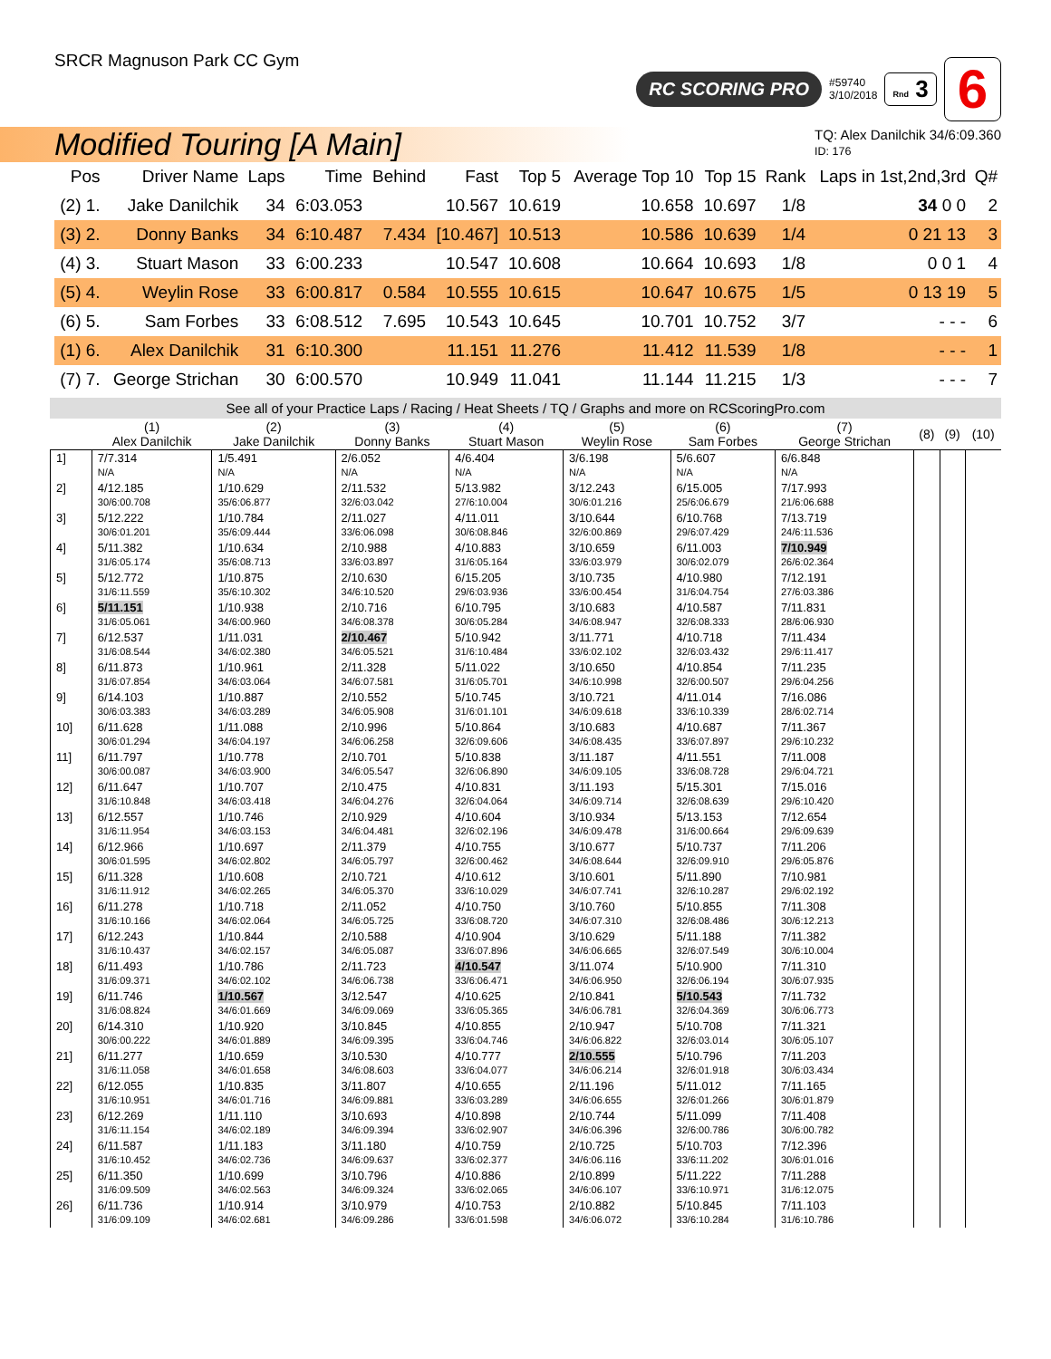SRCR Magnuson Park CC Gym
RC SCORING PRO #59740
3/10/2018 Rnd 3 6
Modified Touring [A Main]
TQ: Alex Danilchik 34/6:09.360
ID: 176
| Pos | Driver Name | Laps | Time | Behind | Fast | Top 5 | Average Top 10 | Top 15 | Rank | Laps in 1st,2nd,3rd | Q# |
| --- | --- | --- | --- | --- | --- | --- | --- | --- | --- | --- | --- |
| (2) 1. | Jake Danilchik | 34 | 6:03.053 | | 10.567 | 10.619 | 10.658 | 10.697 | 1/8 | 34 0 0 | 2 |
| (3) 2. | Donny Banks | 34 | 6:10.487 | 7.434 | [10.467] | 10.513 | 10.586 | 10.639 | 1/4 | 0 21 13 | 3 |
| (4) 3. | Stuart Mason | 33 | 6:00.233 | | 10.547 | 10.608 | 10.664 | 10.693 | 1/8 | 0 0 1 | 4 |
| (5) 4. | Weylin Rose | 33 | 6:00.817 | 0.584 | 10.555 | 10.615 | 10.647 | 10.675 | 1/5 | 0 13 19 | 5 |
| (6) 5. | Sam Forbes | 33 | 6:08.512 | 7.695 | 10.543 | 10.645 | 10.701 | 10.752 | 3/7 | - - - | 6 |
| (1) 6. | Alex Danilchik | 31 | 6:10.300 | | 11.151 | 11.276 | 11.412 | 11.539 | 1/8 | - - - | 1 |
| (7) 7. | George Strichan | 30 | 6:00.570 | | 10.949 | 11.041 | 11.144 | 11.215 | 1/3 | - - - | 7 |
See all of your Practice Laps / Racing / Heat Sheets / TQ / Graphs and more on RCScoringPro.com
| | (1) Alex Danilchik | (2) Jake Danilchik | (3) Donny Banks | (4) Stuart Mason | (5) Weylin Rose | (6) Sam Forbes | (7) George Strichan | (8) | (9) | (10) |
| --- | --- | --- | --- | --- | --- | --- | --- | --- | --- | --- |
| 1] | 7/7.314 N/A | 1/5.491 N/A | 2/6.052 N/A | 4/6.404 N/A | 3/6.198 N/A | 5/6.607 N/A | 6/6.848 N/A | | | |
| 2] | 4/12.185 30/6:00.708 | 1/10.629 35/6:06.877 | 2/11.532 32/6:03.042 | 5/13.982 27/6:10.004 | 3/12.243 30/6:01.216 | 6/15.005 25/6:06.679 | 7/17.993 21/6:06.688 | | | |
| 3] | 5/12.222 30/6:01.201 | 1/10.784 35/6:09.444 | 2/11.027 33/6:06.098 | 4/11.011 30/6:08.846 | 3/10.644 32/6:00.869 | 6/10.768 29/6:07.429 | 7/13.719 24/6:11.536 | | | |
| 4] | 5/11.382 31/6:05.174 | 1/10.634 35/6:08.713 | 2/10.988 33/6:03.897 | 4/10.883 31/6:05.164 | 3/10.659 33/6:03.979 | 6/11.003 30/6:02.079 | 7/10.949 26/6:02.364 | | | |
| 5] | 5/12.772 31/6:11.559 | 1/10.875 35/6:10.302 | 2/10.630 34/6:10.520 | 6/15.205 29/6:03.936 | 3/10.735 33/6:00.454 | 4/10.980 31/6:04.754 | 7/12.191 27/6:03.386 | | | |
| 6] | 5/11.151 31/6:05.061 | 1/10.938 34/6:00.960 | 2/10.716 34/6:08.378 | 6/10.795 30/6:05.284 | 3/10.683 34/6:08.947 | 4/10.587 32/6:08.333 | 7/11.831 28/6:06.930 | | | |
| 7] | 6/12.537 31/6:08.544 | 1/11.031 34/6:02.380 | 2/10.467 34/6:05.521 | 5/10.942 31/6:10.484 | 3/11.771 33/6:02.102 | 4/10.718 32/6:03.432 | 7/11.434 29/6:11.417 | | | |
| 8] | 6/11.873 31/6:07.854 | 1/10.961 34/6:03.064 | 2/11.328 34/6:07.581 | 5/11.022 31/6:05.701 | 3/10.650 34/6:10.998 | 4/10.854 32/6:00.507 | 7/11.235 29/6:04.256 | | | |
| 9] | 6/14.103 30/6:03.383 | 1/10.887 34/6:03.289 | 2/10.552 34/6:05.908 | 5/10.745 31/6:01.101 | 3/10.721 34/6:09.618 | 4/11.014 33/6:10.339 | 7/16.086 28/6:02.714 | | | |
| 10] | 6/11.628 30/6:01.294 | 1/11.088 34/6:04.197 | 2/10.996 34/6:06.258 | 5/10.864 32/6:09.606 | 3/10.683 34/6:08.435 | 4/10.687 33/6:07.897 | 7/11.367 29/6:10.232 | | | |
| 11] | 6/11.797 30/6:00.087 | 1/10.778 34/6:03.900 | 2/10.701 34/6:05.547 | 5/10.838 32/6:06.890 | 3/11.187 34/6:09.105 | 4/11.551 33/6:08.728 | 7/11.008 29/6:04.721 | | | |
| 12] | 6/11.647 31/6:10.848 | 1/10.707 34/6:03.418 | 2/10.475 34/6:04.276 | 4/10.831 32/6:04.064 | 3/11.193 34/6:09.714 | 5/15.301 32/6:08.639 | 7/15.016 29/6:10.420 | | | |
| 13] | 6/12.557 31/6:11.954 | 1/10.746 34/6:03.153 | 2/10.929 34/6:04.481 | 4/10.604 32/6:02.196 | 3/10.934 34/6:09.478 | 5/13.153 31/6:00.664 | 7/12.654 29/6:09.639 | | | |
| 14] | 6/12.966 30/6:01.595 | 1/10.697 34/6:02.802 | 2/11.379 34/6:05.797 | 4/10.755 32/6:00.462 | 3/10.677 34/6:08.644 | 5/10.737 32/6:09.910 | 7/11.206 29/6:05.876 | | | |
| 15] | 6/11.328 31/6:11.912 | 1/10.608 34/6:02.265 | 2/10.721 34/6:05.370 | 4/10.612 33/6:10.029 | 3/10.601 34/6:07.741 | 5/11.890 32/6:10.287 | 7/10.981 29/6:02.192 | | | |
| 16] | 6/11.278 31/6:10.166 | 1/10.718 34/6:02.064 | 2/11.052 34/6:05.725 | 4/10.750 33/6:08.720 | 3/10.760 34/6:07.310 | 5/10.855 32/6:08.486 | 7/11.308 30/6:12.213 | | | |
| 17] | 6/12.243 31/6:10.437 | 1/10.844 34/6:02.157 | 2/10.588 34/6:05.087 | 4/10.904 33/6:07.896 | 3/10.629 34/6:06.665 | 5/11.188 32/6:07.549 | 7/11.382 30/6:10.004 | | | |
| 18] | 6/11.493 31/6:09.371 | 1/10.786 34/6:02.102 | 2/11.723 34/6:06.738 | 4/10.547 33/6:06.471 | 3/11.074 34/6:06.950 | 5/10.900 32/6:06.194 | 7/11.310 30/6:07.935 | | | |
| 19] | 6/11.746 31/6:08.824 | 1/10.567 34/6:01.669 | 3/12.547 34/6:09.069 | 4/10.625 33/6:05.365 | 2/10.841 34/6:06.781 | 5/10.543 32/6:04.369 | 7/11.732 30/6:06.773 | | | |
| 20] | 6/14.310 30/6:00.222 | 1/10.920 34/6:01.889 | 3/10.845 34/6:09.395 | 4/10.855 33/6:04.746 | 2/10.947 34/6:06.822 | 5/10.708 32/6:03.014 | 7/11.321 30/6:05.107 | | | |
| 21] | 6/11.277 31/6:11.058 | 1/10.659 34/6:01.658 | 3/10.530 34/6:08.603 | 4/10.777 33/6:04.077 | 2/10.555 34/6:06.214 | 5/10.796 32/6:01.918 | 7/11.203 30/6:03.434 | | | |
| 22] | 6/12.055 31/6:10.951 | 1/10.835 34/6:01.716 | 3/11.807 34/6:09.881 | 4/10.655 33/6:03.289 | 2/11.196 34/6:06.655 | 5/11.012 32/6:01.266 | 7/11.165 30/6:01.879 | | | |
| 23] | 6/12.269 31/6:11.154 | 1/11.110 34/6:02.189 | 3/10.693 34/6:09.394 | 4/10.898 33/6:02.907 | 2/10.744 34/6:06.396 | 5/11.099 32/6:00.786 | 7/11.408 30/6:00.782 | | | |
| 24] | 6/11.587 31/6:10.452 | 1/11.183 34/6:02.736 | 3/11.180 34/6:09.637 | 4/10.759 33/6:02.377 | 2/10.725 34/6:06.116 | 5/10.703 33/6:11.202 | 7/12.396 30/6:01.016 | | | |
| 25] | 6/11.350 31/6:09.509 | 1/10.699 34/6:02.563 | 3/10.796 34/6:09.324 | 4/10.886 33/6:02.065 | 2/10.899 34/6:06.107 | 5/11.222 33/6:10.971 | 7/11.288 31/6:12.075 | | | |
| 26] | 6/11.736 31/6:09.109 | 1/10.914 34/6:02.681 | 3/10.979 34/6:09.286 | 4/10.753 33/6:01.598 | 2/10.882 34/6:06.072 | 5/10.845 33/6:10.284 | 7/11.103 31/6:10.786 | | | |